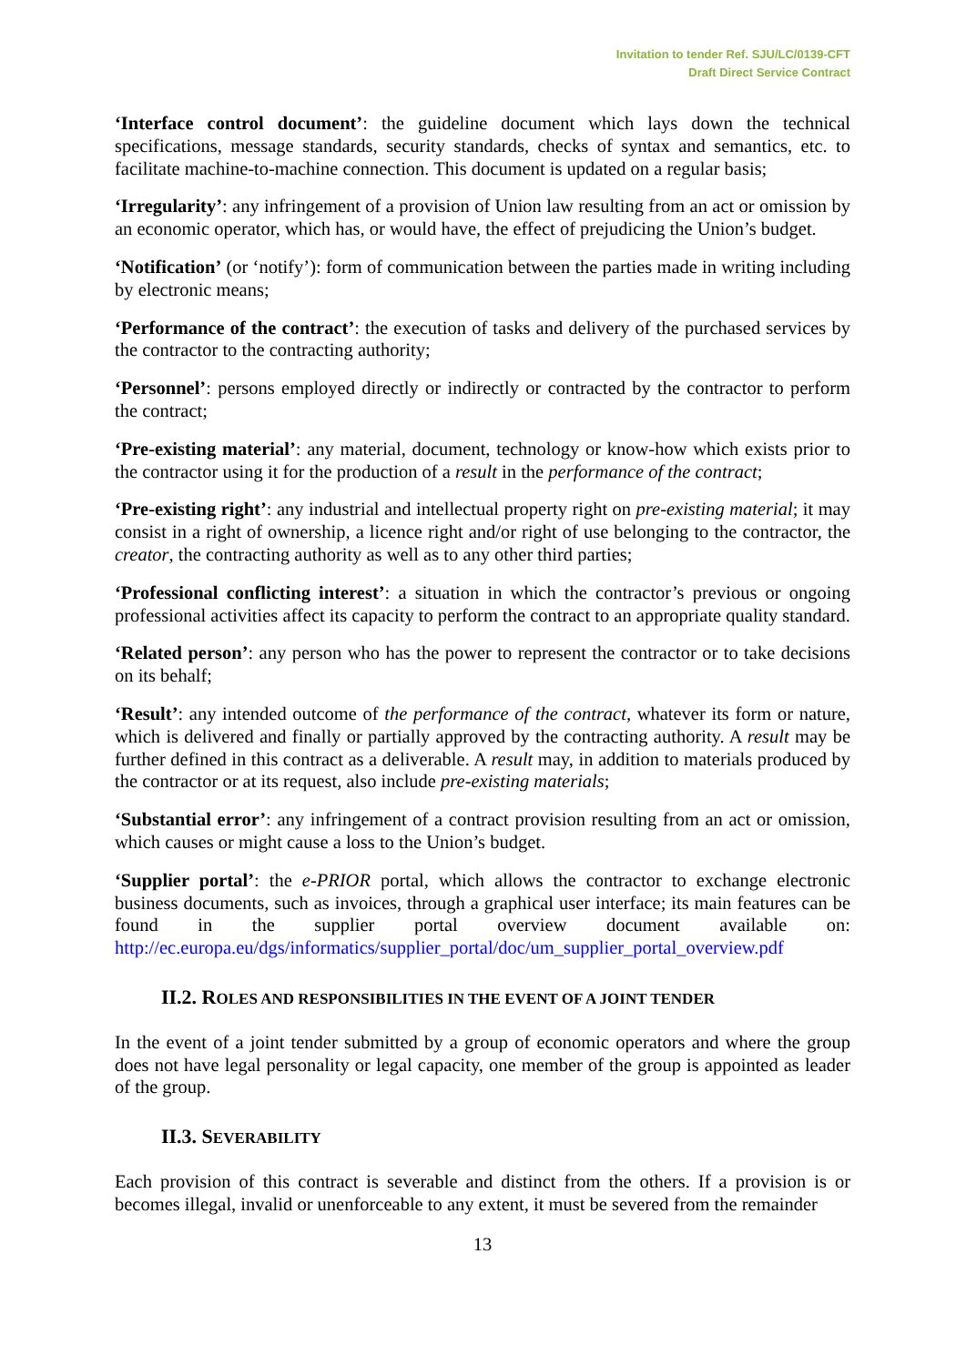Invitation to tender Ref. SJU/LC/0139-CFT
Draft Direct Service Contract
‘Interface control document’: the guideline document which lays down the technical specifications, message standards, security standards, checks of syntax and semantics, etc. to facilitate machine-to-machine connection. This document is updated on a regular basis;
‘Irregularity’: any infringement of a provision of Union law resulting from an act or omission by an economic operator, which has, or would have, the effect of prejudicing the Union’s budget.
‘Notification’ (or ‘notify’): form of communication between the parties made in writing including by electronic means;
‘Performance of the contract’: the execution of tasks and delivery of the purchased services by the contractor to the contracting authority;
‘Personnel’: persons employed directly or indirectly or contracted by the contractor to perform the contract;
‘Pre-existing material’: any material, document, technology or know-how which exists prior to the contractor using it for the production of a result in the performance of the contract;
‘Pre-existing right’: any industrial and intellectual property right on pre-existing material; it may consist in a right of ownership, a licence right and/or right of use belonging to the contractor, the creator, the contracting authority as well as to any other third parties;
‘Professional conflicting interest’: a situation in which the contractor’s previous or ongoing professional activities affect its capacity to perform the contract to an appropriate quality standard.
‘Related person’: any person who has the power to represent the contractor or to take decisions on its behalf;
‘Result’: any intended outcome of the performance of the contract, whatever its form or nature, which is delivered and finally or partially approved by the contracting authority. A result may be further defined in this contract as a deliverable. A result may, in addition to materials produced by the contractor or at its request, also include pre-existing materials;
‘Substantial error’: any infringement of a contract provision resulting from an act or omission, which causes or might cause a loss to the Union’s budget.
‘Supplier portal’: the e-PRIOR portal, which allows the contractor to exchange electronic business documents, such as invoices, through a graphical user interface; its main features can be found in the supplier portal overview document available on: http://ec.europa.eu/dgs/informatics/supplier_portal/doc/um_supplier_portal_overview.pdf
II.2. ROLES AND RESPONSIBILITIES IN THE EVENT OF A JOINT TENDER
In the event of a joint tender submitted by a group of economic operators and where the group does not have legal personality or legal capacity, one member of the group is appointed as leader of the group.
II.3. SEVERABILITY
Each provision of this contract is severable and distinct from the others. If a provision is or becomes illegal, invalid or unenforceable to any extent, it must be severed from the remainder
13